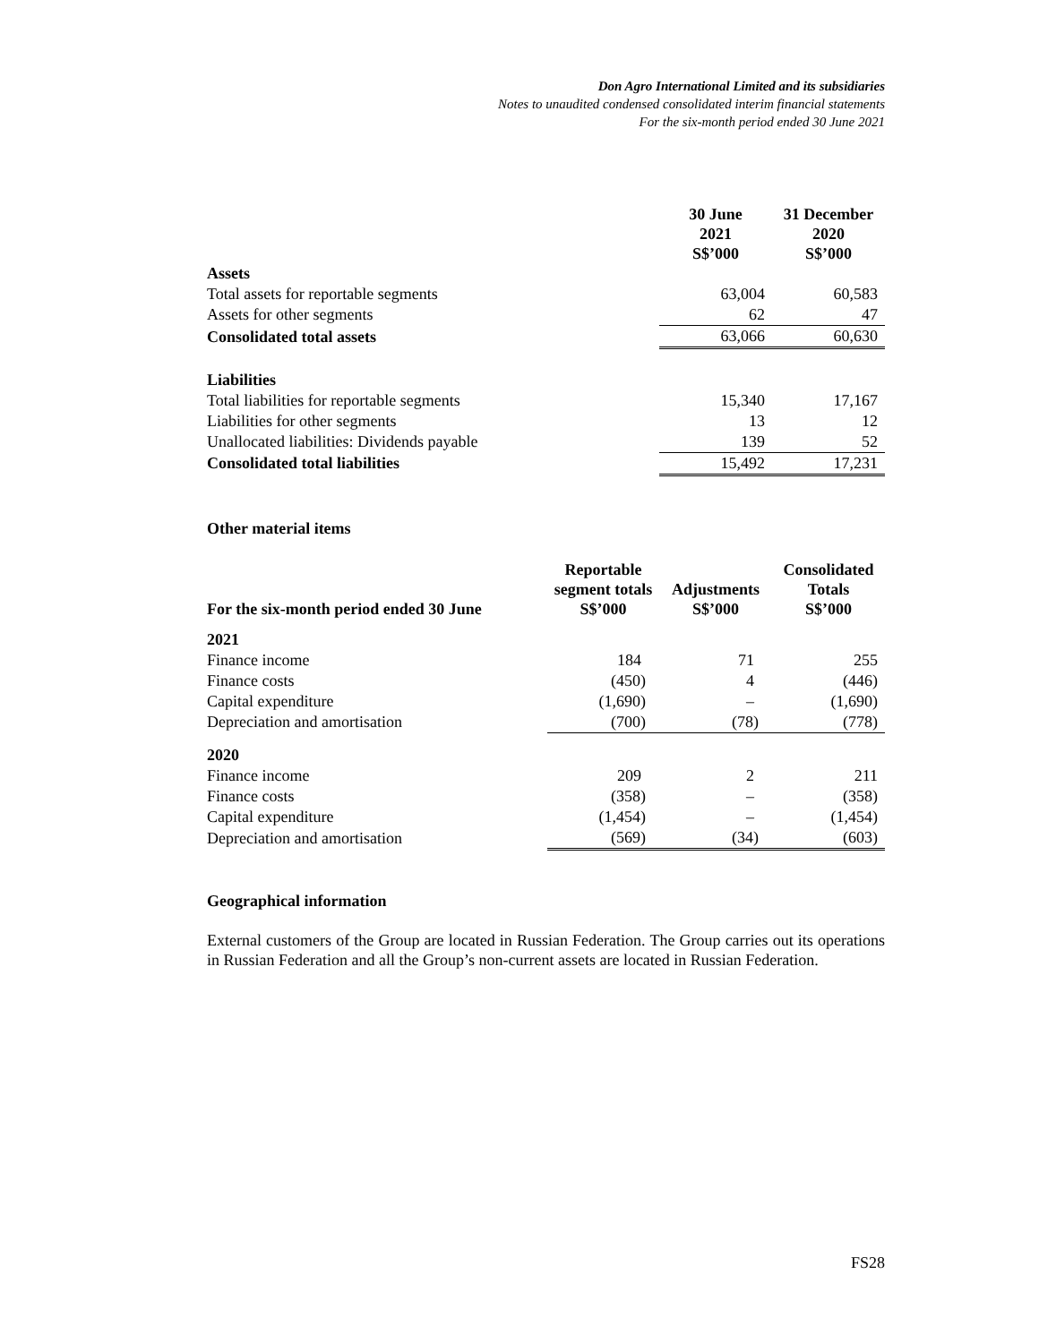Don Agro International Limited and its subsidiaries
Notes to unaudited condensed consolidated interim financial statements
For the six-month period ended 30 June 2021
| | 30 June 2021 S$’000 | 31 December 2020 S$’000 |
| --- | --- | --- |
| Assets | | |
| Total assets for reportable segments | 63,004 | 60,583 |
| Assets for other segments | 62 | 47 |
| Consolidated total assets | 63,066 | 60,630 |
| Liabilities | | |
| Total liabilities for reportable segments | 15,340 | 17,167 |
| Liabilities for other segments | 13 | 12 |
| Unallocated liabilities: Dividends payable | 139 | 52 |
| Consolidated total liabilities | 15,492 | 17,231 |
Other material items
| For the six-month period ended 30 June | Reportable segment totals S$’000 | Adjustments S$’000 | Consolidated Totals S$’000 |
| --- | --- | --- | --- |
| 2021 | | | |
| Finance income | 184 | 71 | 255 |
| Finance costs | (450) | 4 | (446) |
| Capital expenditure | (1,690) | – | (1,690) |
| Depreciation and amortisation | (700) | (78) | (778) |
| 2020 | | | |
| Finance income | 209 | 2 | 211 |
| Finance costs | (358) | – | (358) |
| Capital expenditure | (1,454) | – | (1,454) |
| Depreciation and amortisation | (569) | (34) | (603) |
Geographical information
External customers of the Group are located in Russian Federation. The Group carries out its operations in Russian Federation and all the Group’s non-current assets are located in Russian Federation.
FS28